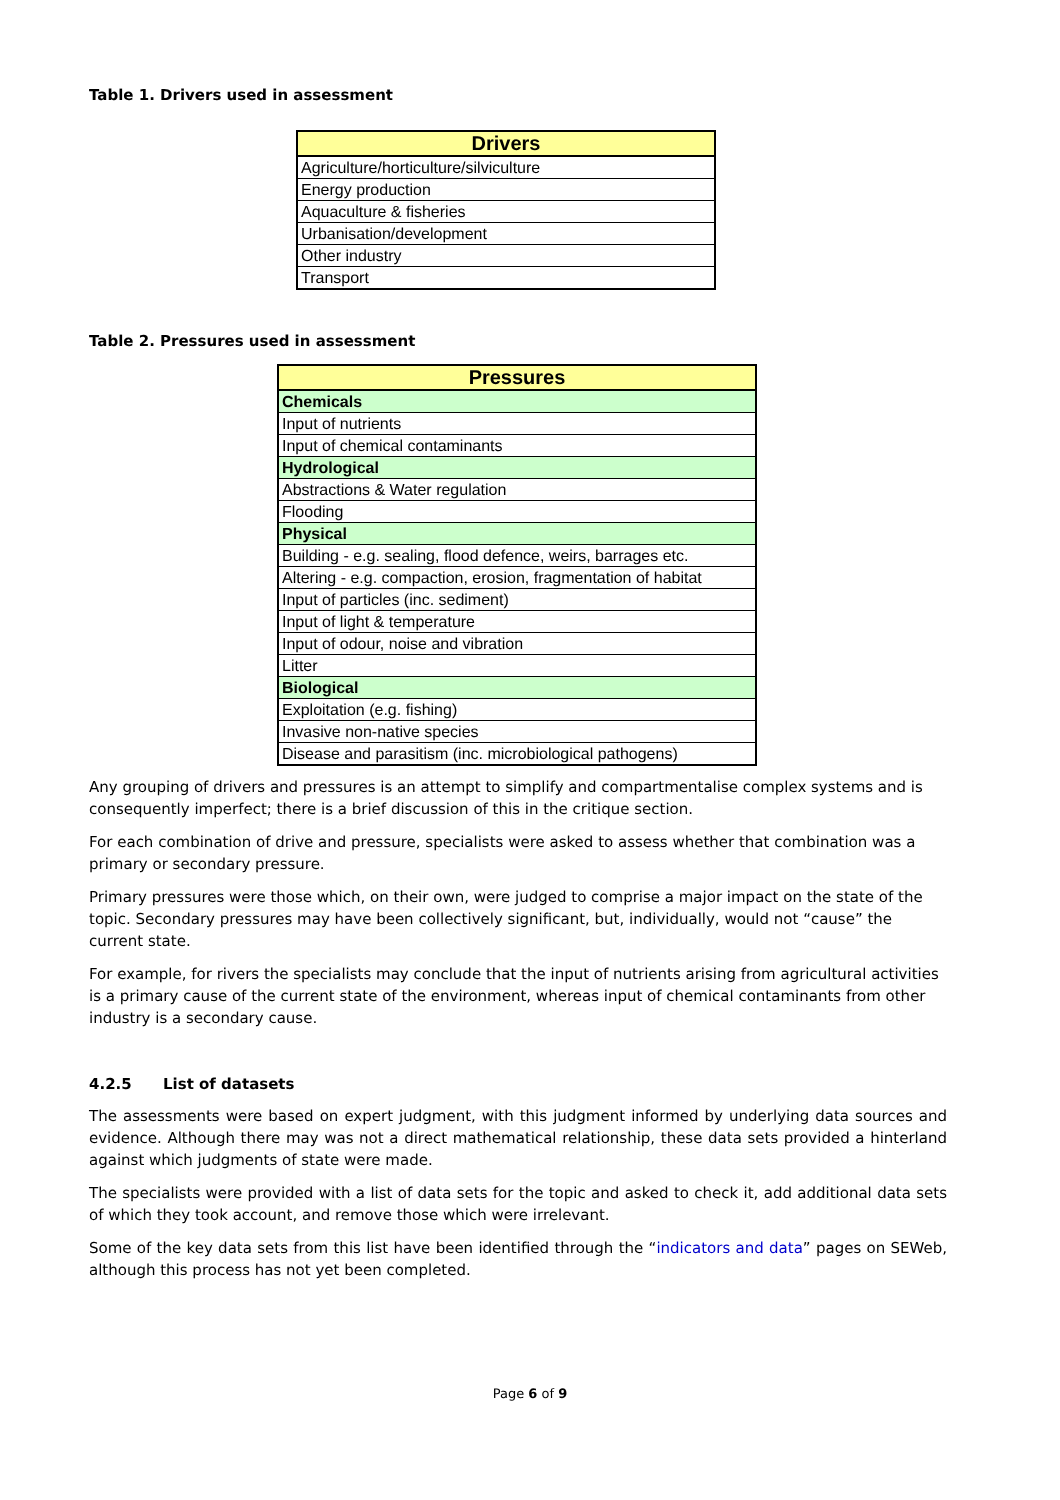Table 1. Drivers used in assessment
| Drivers |
| --- |
| Agriculture/horticulture/silviculture |
| Energy production |
| Aquaculture & fisheries |
| Urbanisation/development |
| Other industry |
| Transport |
Table 2. Pressures used in assessment
| Pressures |
| --- |
| Chemicals |
| Input of nutrients |
| Input of chemical contaminants |
| Hydrological |
| Abstractions & Water regulation |
| Flooding |
| Physical |
| Building - e.g. sealing, flood defence, weirs, barrages etc. |
| Altering - e.g. compaction, erosion, fragmentation of habitat |
| Input of particles (inc. sediment) |
| Input of light & temperature |
| Input of odour, noise and vibration |
| Litter |
| Biological |
| Exploitation (e.g. fishing) |
| Invasive non-native species |
| Disease and parasitism (inc. microbiological pathogens) |
Any grouping of drivers and pressures is an attempt to simplify and compartmentalise complex systems and is consequently imperfect; there is a brief discussion of this in the critique section.
For each combination of drive and pressure, specialists were asked to assess whether that combination was a primary or secondary pressure.
Primary pressures were those which, on their own, were judged to comprise a major impact on the state of the topic. Secondary pressures may have been collectively significant, but, individually, would not “cause” the current state.
For example, for rivers the specialists may conclude that the input of nutrients arising from agricultural activities is a primary cause of the current state of the environment, whereas input of chemical contaminants from other industry is a secondary cause.
4.2.5 List of datasets
The assessments were based on expert judgment, with this judgment informed by underlying data sources and evidence. Although there may was not a direct mathematical relationship, these data sets provided a hinterland against which judgments of state were made.
The specialists were provided with a list of data sets for the topic and asked to check it, add additional data sets of which they took account, and remove those which were irrelevant.
Some of the key data sets from this list have been identified through the “indicators and data” pages on SEWeb, although this process has not yet been completed.
Page 6 of 9